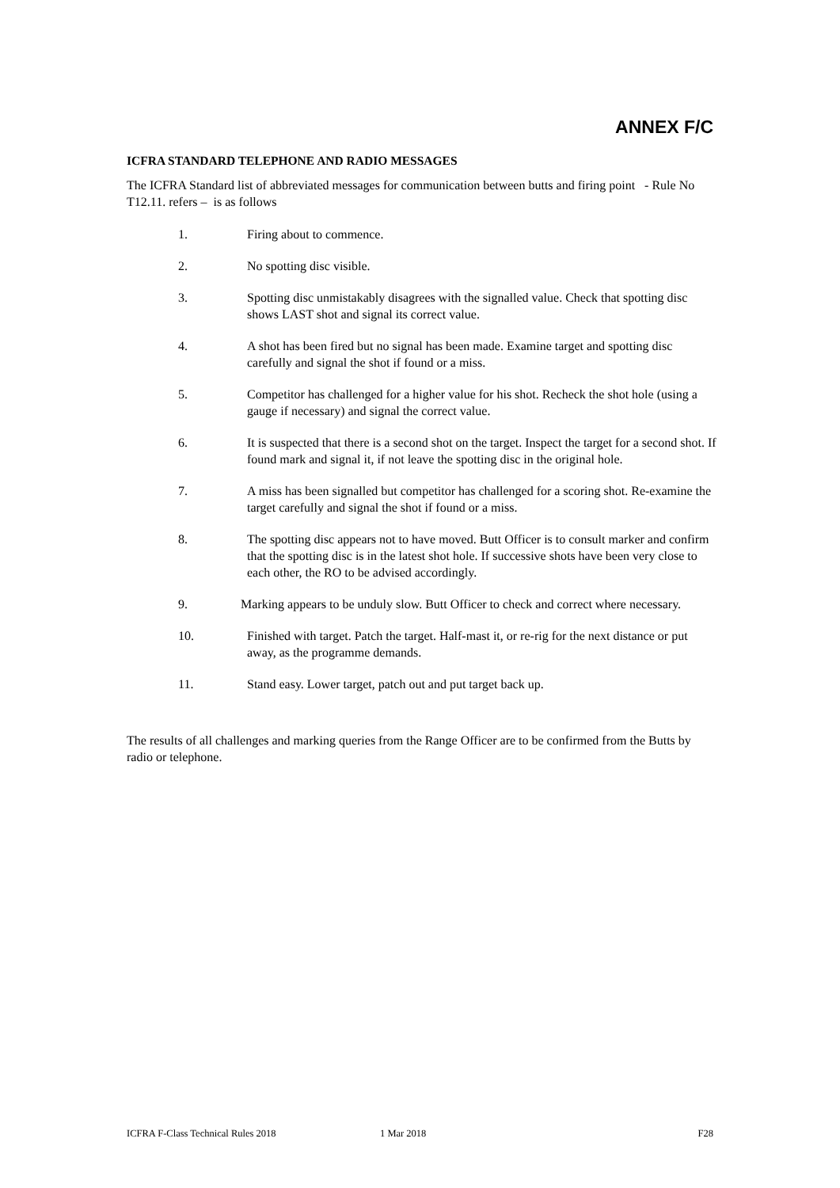ANNEX F/C
ICFRA STANDARD TELEPHONE AND RADIO MESSAGES
The ICFRA Standard list of abbreviated messages for communication between butts and firing point - Rule No T12.11. refers – is as follows
1. Firing about to commence.
2. No spotting disc visible.
3. Spotting disc unmistakably disagrees with the signalled value. Check that spotting disc shows LAST shot and signal its correct value.
4. A shot has been fired but no signal has been made. Examine target and spotting disc carefully and signal the shot if found or a miss.
5. Competitor has challenged for a higher value for his shot. Recheck the shot hole (using a gauge if necessary) and signal the correct value.
6. It is suspected that there is a second shot on the target. Inspect the target for a second shot. If found mark and signal it, if not leave the spotting disc in the original hole.
7. A miss has been signalled but competitor has challenged for a scoring shot. Re-examine the target carefully and signal the shot if found or a miss.
8. The spotting disc appears not to have moved. Butt Officer is to consult marker and confirm that the spotting disc is in the latest shot hole. If successive shots have been very close to each other, the RO to be advised accordingly.
9. Marking appears to be unduly slow. Butt Officer to check and correct where necessary.
10. Finished with target. Patch the target. Half-mast it, or re-rig for the next distance or put away, as the programme demands.
11. Stand easy. Lower target, patch out and put target back up.
The results of all challenges and marking queries from the Range Officer are to be confirmed from the Butts by radio or telephone.
ICFRA F-Class Technical Rules 2018 1 Mar 2018 F28